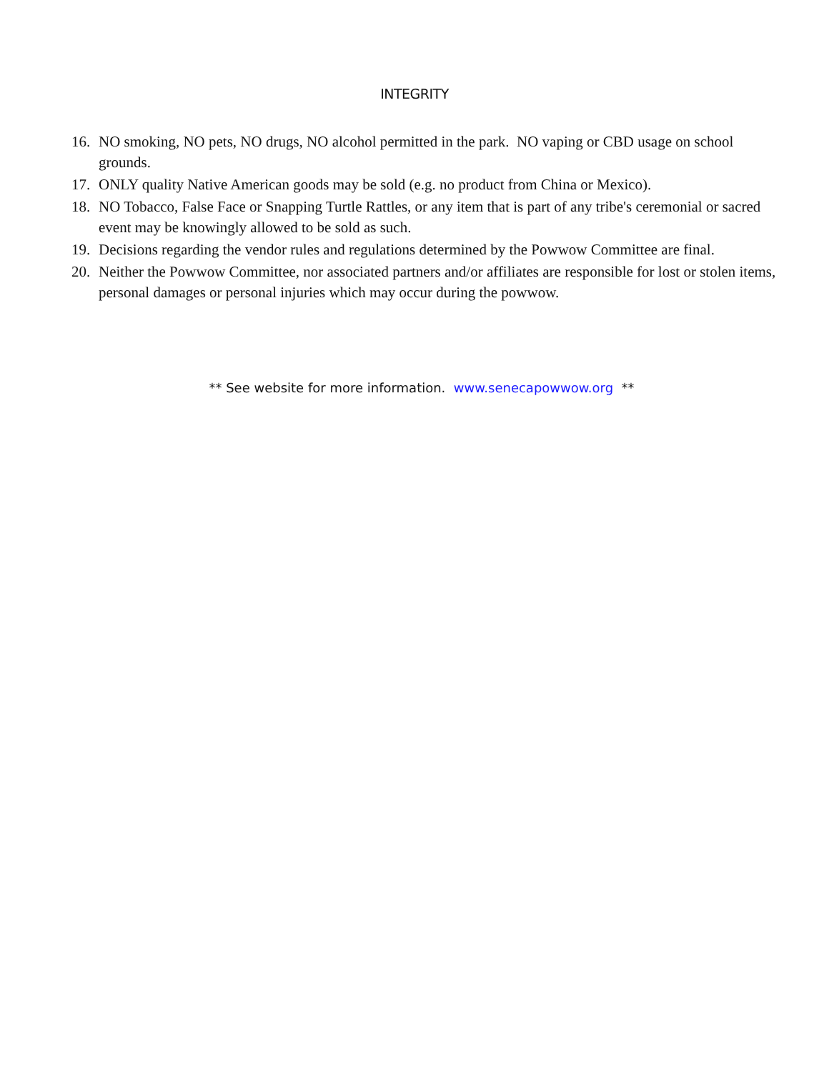INTEGRITY
16. NO smoking, NO pets, NO drugs, NO alcohol permitted in the park. NO vaping or CBD usage on school grounds.
17. ONLY quality Native American goods may be sold (e.g. no product from China or Mexico).
18. NO Tobacco, False Face or Snapping Turtle Rattles, or any item that is part of any tribe's ceremonial or sacred event may be knowingly allowed to be sold as such.
19. Decisions regarding the vendor rules and regulations determined by the Powwow Committee are final.
20. Neither the Powwow Committee, nor associated partners and/or affiliates are responsible for lost or stolen items, personal damages or personal injuries which may occur during the powwow.
** See website for more information. www.senecapowwow.org **